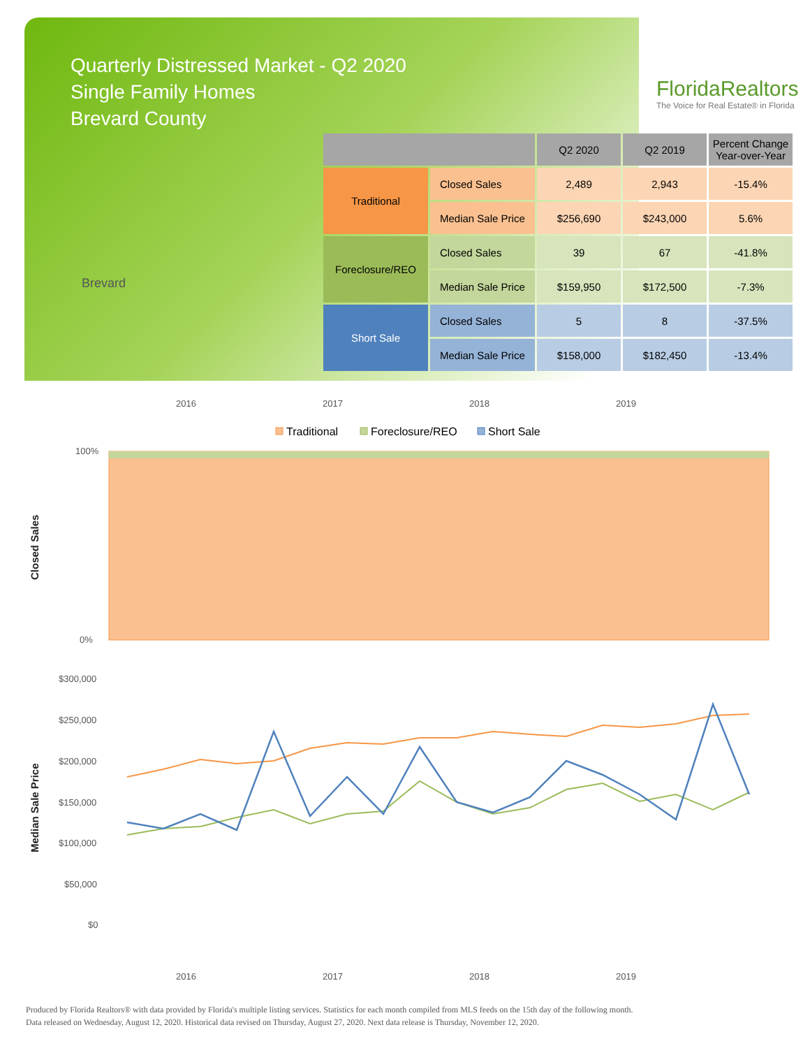Quarterly Distressed Market - Q2 2020
Single Family Homes
Brevard County
Brevard
FloridaRealtors
The Voice for Real Estate® in Florida
| | | Q2 2020 | Q2 2019 | Percent Change Year-over-Year |
| --- | --- | --- | --- | --- |
| Traditional | Closed Sales | 2,489 | 2,943 | -15.4% |
| | Median Sale Price | $256,690 | $243,000 | 5.6% |
| Foreclosure/REO | Closed Sales | 39 | 67 | -41.8% |
| | Median Sale Price | $159,950 | $172,500 | -7.3% |
| Short Sale | Closed Sales | 5 | 8 | -37.5% |
| | Median Sale Price | $158,000 | $182,450 | -13.4% |
2016
2017
2018
2019
Traditional
Foreclosure/REO
Short Sale
100%
0%
Closed Sales
$300,000
$250,000
$200,000
$150,000
$100,000
$50,000
$0
Median Sale Price
2016
2017
2018
2019
Produced by Florida Realtors® with data provided by Florida's multiple listing services. Statistics for each month compiled from MLS feeds on the 15th day of the following month.
Data released on Wednesday, August 12, 2020. Historical data revised on Thursday, August 27, 2020. Next data release is Thursday, November 12, 2020.